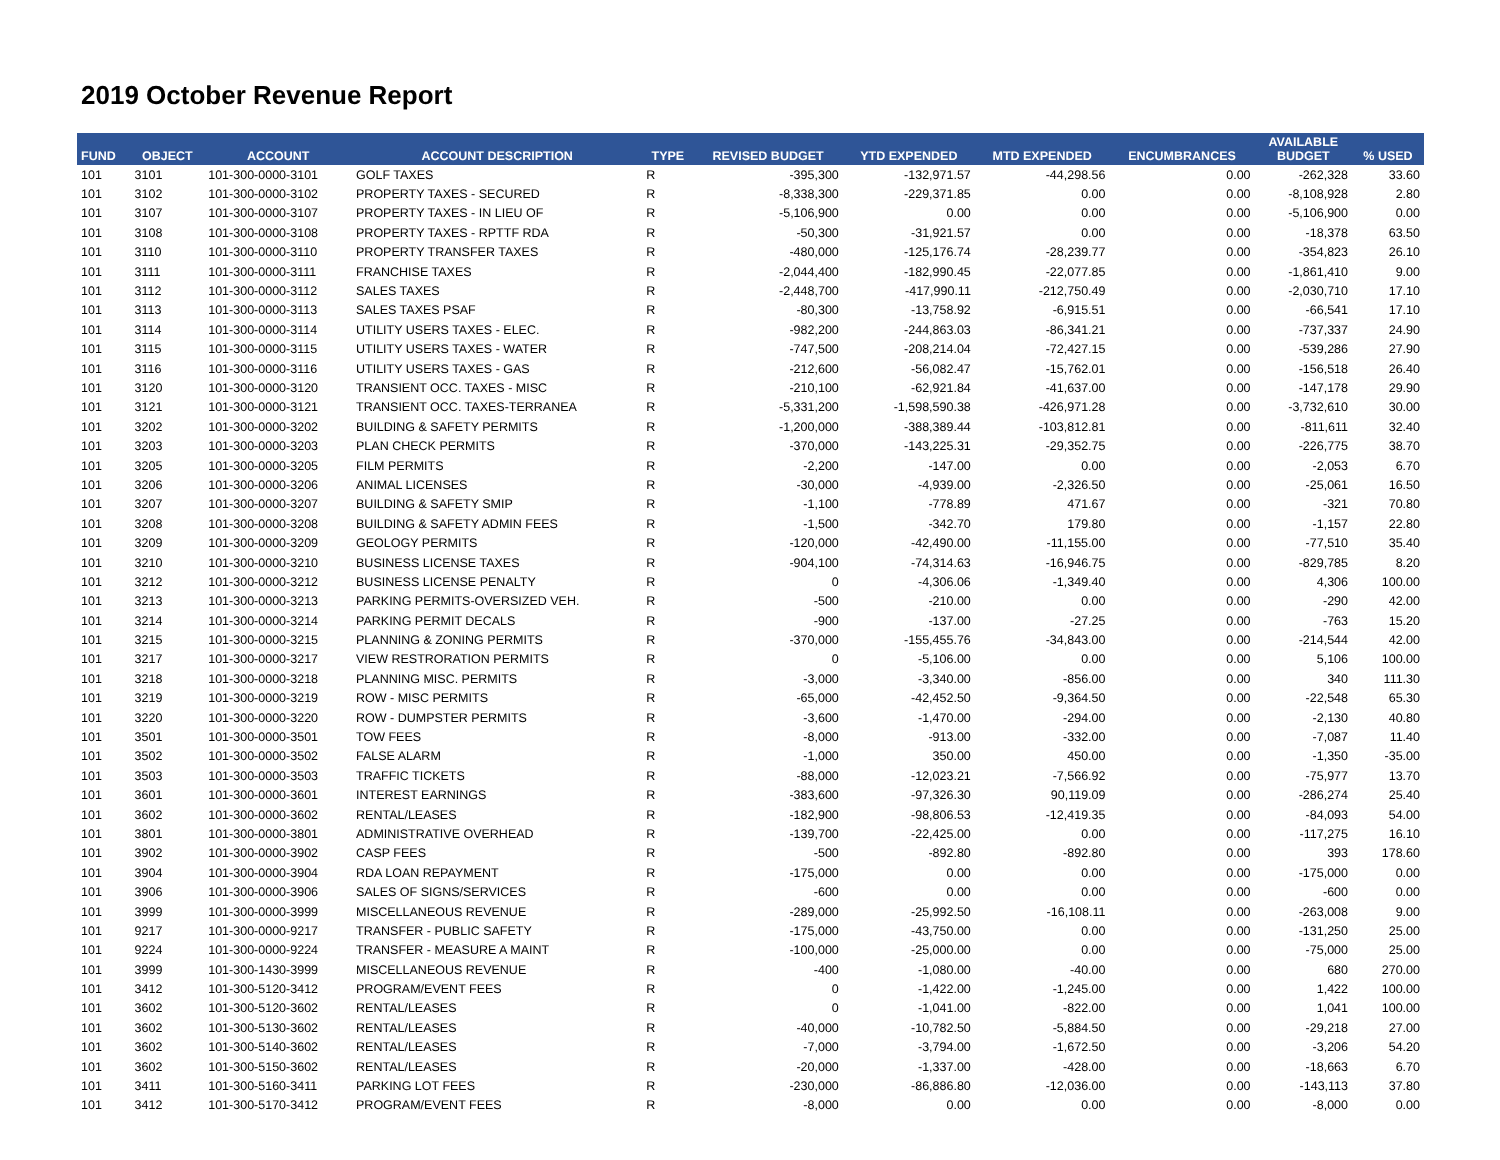2019 October Revenue Report
| FUND | OBJECT | ACCOUNT | ACCOUNT DESCRIPTION | TYPE | REVISED BUDGET | YTD EXPENDED | MTD EXPENDED | ENCUMBRANCES | AVAILABLE BUDGET | % USED |
| --- | --- | --- | --- | --- | --- | --- | --- | --- | --- | --- |
| 101 | 3101 | 101-300-0000-3101 | GOLF TAXES | R | -395,300 | -132,971.57 | -44,298.56 | 0.00 | -262,328 | 33.60 |
| 101 | 3102 | 101-300-0000-3102 | PROPERTY TAXES - SECURED | R | -8,338,300 | -229,371.85 | 0.00 | 0.00 | -8,108,928 | 2.80 |
| 101 | 3107 | 101-300-0000-3107 | PROPERTY TAXES - IN LIEU OF | R | -5,106,900 | 0.00 | 0.00 | 0.00 | -5,106,900 | 0.00 |
| 101 | 3108 | 101-300-0000-3108 | PROPERTY TAXES - RPTTF RDA | R | -50,300 | -31,921.57 | 0.00 | 0.00 | -18,378 | 63.50 |
| 101 | 3110 | 101-300-0000-3110 | PROPERTY TRANSFER TAXES | R | -480,000 | -125,176.74 | -28,239.77 | 0.00 | -354,823 | 26.10 |
| 101 | 3111 | 101-300-0000-3111 | FRANCHISE TAXES | R | -2,044,400 | -182,990.45 | -22,077.85 | 0.00 | -1,861,410 | 9.00 |
| 101 | 3112 | 101-300-0000-3112 | SALES TAXES | R | -2,448,700 | -417,990.11 | -212,750.49 | 0.00 | -2,030,710 | 17.10 |
| 101 | 3113 | 101-300-0000-3113 | SALES TAXES PSAF | R | -80,300 | -13,758.92 | -6,915.51 | 0.00 | -66,541 | 17.10 |
| 101 | 3114 | 101-300-0000-3114 | UTILITY USERS TAXES - ELEC. | R | -982,200 | -244,863.03 | -86,341.21 | 0.00 | -737,337 | 24.90 |
| 101 | 3115 | 101-300-0000-3115 | UTILITY USERS TAXES - WATER | R | -747,500 | -208,214.04 | -72,427.15 | 0.00 | -539,286 | 27.90 |
| 101 | 3116 | 101-300-0000-3116 | UTILITY USERS TAXES - GAS | R | -212,600 | -56,082.47 | -15,762.01 | 0.00 | -156,518 | 26.40 |
| 101 | 3120 | 101-300-0000-3120 | TRANSIENT OCC. TAXES - MISC | R | -210,100 | -62,921.84 | -41,637.00 | 0.00 | -147,178 | 29.90 |
| 101 | 3121 | 101-300-0000-3121 | TRANSIENT OCC. TAXES-TERRANEA | R | -5,331,200 | -1,598,590.38 | -426,971.28 | 0.00 | -3,732,610 | 30.00 |
| 101 | 3202 | 101-300-0000-3202 | BUILDING & SAFETY PERMITS | R | -1,200,000 | -388,389.44 | -103,812.81 | 0.00 | -811,611 | 32.40 |
| 101 | 3203 | 101-300-0000-3203 | PLAN CHECK PERMITS | R | -370,000 | -143,225.31 | -29,352.75 | 0.00 | -226,775 | 38.70 |
| 101 | 3205 | 101-300-0000-3205 | FILM PERMITS | R | -2,200 | -147.00 | 0.00 | 0.00 | -2,053 | 6.70 |
| 101 | 3206 | 101-300-0000-3206 | ANIMAL LICENSES | R | -30,000 | -4,939.00 | -2,326.50 | 0.00 | -25,061 | 16.50 |
| 101 | 3207 | 101-300-0000-3207 | BUILDING & SAFETY SMIP | R | -1,100 | -778.89 | 471.67 | 0.00 | -321 | 70.80 |
| 101 | 3208 | 101-300-0000-3208 | BUILDING & SAFETY ADMIN FEES | R | -1,500 | -342.70 | 179.80 | 0.00 | -1,157 | 22.80 |
| 101 | 3209 | 101-300-0000-3209 | GEOLOGY PERMITS | R | -120,000 | -42,490.00 | -11,155.00 | 0.00 | -77,510 | 35.40 |
| 101 | 3210 | 101-300-0000-3210 | BUSINESS LICENSE TAXES | R | -904,100 | -74,314.63 | -16,946.75 | 0.00 | -829,785 | 8.20 |
| 101 | 3212 | 101-300-0000-3212 | BUSINESS LICENSE PENALTY | R | 0 | -4,306.06 | -1,349.40 | 0.00 | 4,306 | 100.00 |
| 101 | 3213 | 101-300-0000-3213 | PARKING PERMITS-OVERSIZED VEH. | R | -500 | -210.00 | 0.00 | 0.00 | -290 | 42.00 |
| 101 | 3214 | 101-300-0000-3214 | PARKING PERMIT DECALS | R | -900 | -137.00 | -27.25 | 0.00 | -763 | 15.20 |
| 101 | 3215 | 101-300-0000-3215 | PLANNING & ZONING PERMITS | R | -370,000 | -155,455.76 | -34,843.00 | 0.00 | -214,544 | 42.00 |
| 101 | 3217 | 101-300-0000-3217 | VIEW RESTRORATION PERMITS | R | 0 | -5,106.00 | 0.00 | 0.00 | 5,106 | 100.00 |
| 101 | 3218 | 101-300-0000-3218 | PLANNING MISC. PERMITS | R | -3,000 | -3,340.00 | -856.00 | 0.00 | 340 | 111.30 |
| 101 | 3219 | 101-300-0000-3219 | ROW - MISC PERMITS | R | -65,000 | -42,452.50 | -9,364.50 | 0.00 | -22,548 | 65.30 |
| 101 | 3220 | 101-300-0000-3220 | ROW - DUMPSTER PERMITS | R | -3,600 | -1,470.00 | -294.00 | 0.00 | -2,130 | 40.80 |
| 101 | 3501 | 101-300-0000-3501 | TOW FEES | R | -8,000 | -913.00 | -332.00 | 0.00 | -7,087 | 11.40 |
| 101 | 3502 | 101-300-0000-3502 | FALSE ALARM | R | -1,000 | 350.00 | 450.00 | 0.00 | -1,350 | -35.00 |
| 101 | 3503 | 101-300-0000-3503 | TRAFFIC TICKETS | R | -88,000 | -12,023.21 | -7,566.92 | 0.00 | -75,977 | 13.70 |
| 101 | 3601 | 101-300-0000-3601 | INTEREST EARNINGS | R | -383,600 | -97,326.30 | 90,119.09 | 0.00 | -286,274 | 25.40 |
| 101 | 3602 | 101-300-0000-3602 | RENTAL/LEASES | R | -182,900 | -98,806.53 | -12,419.35 | 0.00 | -84,093 | 54.00 |
| 101 | 3801 | 101-300-0000-3801 | ADMINISTRATIVE OVERHEAD | R | -139,700 | -22,425.00 | 0.00 | 0.00 | -117,275 | 16.10 |
| 101 | 3902 | 101-300-0000-3902 | CASP FEES | R | -500 | -892.80 | -892.80 | 0.00 | 393 | 178.60 |
| 101 | 3904 | 101-300-0000-3904 | RDA LOAN REPAYMENT | R | -175,000 | 0.00 | 0.00 | 0.00 | -175,000 | 0.00 |
| 101 | 3906 | 101-300-0000-3906 | SALES OF SIGNS/SERVICES | R | -600 | 0.00 | 0.00 | 0.00 | -600 | 0.00 |
| 101 | 3999 | 101-300-0000-3999 | MISCELLANEOUS REVENUE | R | -289,000 | -25,992.50 | -16,108.11 | 0.00 | -263,008 | 9.00 |
| 101 | 9217 | 101-300-0000-9217 | TRANSFER - PUBLIC SAFETY | R | -175,000 | -43,750.00 | 0.00 | 0.00 | -131,250 | 25.00 |
| 101 | 9224 | 101-300-0000-9224 | TRANSFER - MEASURE A MAINT | R | -100,000 | -25,000.00 | 0.00 | 0.00 | -75,000 | 25.00 |
| 101 | 3999 | 101-300-1430-3999 | MISCELLANEOUS REVENUE | R | -400 | -1,080.00 | -40.00 | 0.00 | 680 | 270.00 |
| 101 | 3412 | 101-300-5120-3412 | PROGRAM/EVENT FEES | R | 0 | -1,422.00 | -1,245.00 | 0.00 | 1,422 | 100.00 |
| 101 | 3602 | 101-300-5120-3602 | RENTAL/LEASES | R | 0 | -1,041.00 | -822.00 | 0.00 | 1,041 | 100.00 |
| 101 | 3602 | 101-300-5130-3602 | RENTAL/LEASES | R | -40,000 | -10,782.50 | -5,884.50 | 0.00 | -29,218 | 27.00 |
| 101 | 3602 | 101-300-5140-3602 | RENTAL/LEASES | R | -7,000 | -3,794.00 | -1,672.50 | 0.00 | -3,206 | 54.20 |
| 101 | 3602 | 101-300-5150-3602 | RENTAL/LEASES | R | -20,000 | -1,337.00 | -428.00 | 0.00 | -18,663 | 6.70 |
| 101 | 3411 | 101-300-5160-3411 | PARKING LOT FEES | R | -230,000 | -86,886.80 | -12,036.00 | 0.00 | -143,113 | 37.80 |
| 101 | 3412 | 101-300-5170-3412 | PROGRAM/EVENT FEES | R | -8,000 | 0.00 | 0.00 | 0.00 | -8,000 | 0.00 |